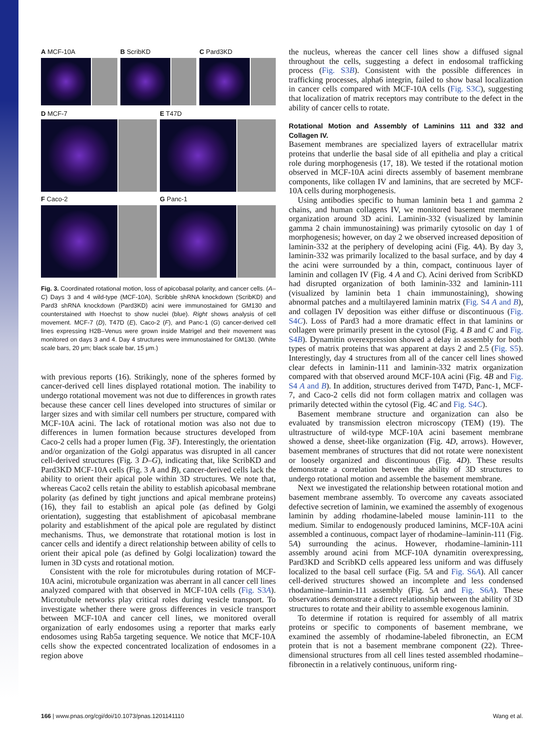A MCF-10A
B ScribKD
C Pard3KD
D MCF-7
E T47D
F Caco-2
G Panc-1
Fig. 3. Coordinated rotational motion, loss of apicobasal polarity, and cancer cells. (A–C) Days 3 and 4 wild-type (MCF-10A), Scribble shRNA knockdown (ScribKD) and Pard3 shRNA knockdown (Pard3KD) acini were immunostained for GM130 and counterstained with Hoechst to show nuclei (blue). Right shows analysis of cell movement. MCF-7 (D), T47D (E), Caco-2 (F), and Panc-1 (G) cancer-derived cell lines expressing H2B–Venus were grown inside Matrigel and their movement was monitored on days 3 and 4. Day 4 structures were immunostained for GM130. (White scale bars, 20 μm; black scale bar, 15 μm.)
with previous reports (16). Strikingly, none of the spheres formed by cancer-derived cell lines displayed rotational motion. The inability to undergo rotational movement was not due to differences in growth rates because these cancer cell lines developed into structures of similar or larger sizes and with similar cell numbers per structure, compared with MCF-10A acini. The lack of rotational motion was also not due to differences in lumen formation because structures developed from Caco-2 cells had a proper lumen (Fig. 3F). Interestingly, the orientation and/or organization of the Golgi apparatus was disrupted in all cancer cell-derived structures (Fig. 3 D–G), indicating that, like ScribKD and Pard3KD MCF-10A cells (Fig. 3 A and B), cancer-derived cells lack the ability to orient their apical pole within 3D structures. We note that, whereas Caco2 cells retain the ability to establish apicobasal membrane polarity (as defined by tight junctions and apical membrane proteins) (16), they fail to establish an apical pole (as defined by Golgi orientation), suggesting that establishment of apicobasal membrane polarity and establishment of the apical pole are regulated by distinct mechanisms. Thus, we demonstrate that rotational motion is lost in cancer cells and identify a direct relationship between ability of cells to orient their apical pole (as defined by Golgi localization) toward the lumen in 3D cysts and rotational motion.
Consistent with the role for microtubules during rotation of MCF-10A acini, microtubule organization was aberrant in all cancer cell lines analyzed compared with that observed in MCF-10A cells (Fig. S3A). Microtubule networks play critical roles during vesicle transport. To investigate whether there were gross differences in vesicle transport between MCF-10A and cancer cell lines, we monitored overall organization of early endosomes using a reporter that marks early endosomes using Rab5a targeting sequence. We notice that MCF-10A cells show the expected concentrated localization of endosomes in a region above
the nucleus, whereas the cancer cell lines show a diffused signal throughout the cells, suggesting a defect in endosomal trafficking process (Fig. S3B). Consistent with the possible differences in trafficking processes, alpha6 integrin, failed to show basal localization in cancer cells compared with MCF-10A cells (Fig. S3C), suggesting that localization of matrix receptors may contribute to the defect in the ability of cancer cells to rotate.
Rotational Motion and Assembly of Laminins 111 and 332 and Collagen IV.
Basement membranes are specialized layers of extracellular matrix proteins that underlie the basal side of all epithelia and play a critical role during morphogenesis (17, 18). We tested if the rotational motion observed in MCF-10A acini directs assembly of basement membrane components, like collagen IV and laminins, that are secreted by MCF-10A cells during morphogenesis.
Using antibodies specific to human laminin beta 1 and gamma 2 chains, and human collagens IV, we monitored basement membrane organization around 3D acini. Laminin-332 (visualized by laminin gamma 2 chain immunostaining) was primarily cytosolic on day 1 of morphogenesis; however, on day 2 we observed increased deposition of laminin-332 at the periphery of developing acini (Fig. 4A). By day 3, laminin-332 was primarily localized to the basal surface, and by day 4 the acini were surrounded by a thin, compact, continuous layer of laminin and collagen IV (Fig. 4 A and C). Acini derived from ScribKD had disrupted organization of both laminin-332 and laminin-111 (visualized by laminin beta 1 chain immunostaining), showing abnormal patches and a multilayered laminin matrix (Fig. S4 A and B), and collagen IV deposition was either diffuse or discontinuous (Fig. S4C). Loss of Pard3 had a more dramatic effect in that laminins or collagen were primarily present in the cytosol (Fig. 4 B and C and Fig. S4B). Dynamitin overexpression showed a delay in assembly for both types of matrix proteins that was apparent at days 2 and 2.5 (Fig. S5). Interestingly, day 4 structures from all of the cancer cell lines showed clear defects in laminin-111 and laminin-332 matrix organization compared with that observed around MCF-10A acini (Fig. 4B and Fig. S4 A and B). In addition, structures derived from T47D, Panc-1, MCF-7, and Caco-2 cells did not form collagen matrix and collagen was primarily detected within the cytosol (Fig. 4C and Fig. S4C).
Basement membrane structure and organization can also be evaluated by transmission electron microscopy (TEM) (19). The ultrastructure of wild-type MCF-10A acini basement membrane showed a dense, sheet-like organization (Fig. 4D, arrows). However, basement membranes of structures that did not rotate were nonexistent or loosely organized and discontinuous (Fig. 4D). These results demonstrate a correlation between the ability of 3D structures to undergo rotational motion and assemble the basement membrane.
Next we investigated the relationship between rotational motion and basement membrane assembly. To overcome any caveats associated defective secretion of laminin, we examined the assembly of exogenous laminin by adding rhodamine-labeled mouse laminin-111 to the medium. Similar to endogenously produced laminins, MCF-10A acini assembled a continuous, compact layer of rhodamine–laminin-111 (Fig. 5A) surrounding the acinus. However, rhodamine–laminin-111 assembly around acini from MCF-10A dynamitin overexpressing, Pard3KD and ScribKD cells appeared less uniform and was diffusely localized to the basal cell surface (Fig. 5A and Fig. S6A). All cancer cell-derived structures showed an incomplete and less condensed rhodamine–laminin-111 assembly (Fig. 5A and Fig. S6A). These observations demonstrate a direct relationship between the ability of 3D structures to rotate and their ability to assemble exogenous laminin.
To determine if rotation is required for assembly of all matrix proteins or specific to components of basement membrane, we examined the assembly of rhodamine-labeled fibronectin, an ECM protein that is not a basement membrane component (22). Three-dimensional structures from all cell lines tested assembled rhodamine–fibronectin in a relatively continuous, uniform ring-
166 | www.pnas.org/cgi/doi/10.1073/pnas.1201141110 Wang et al.